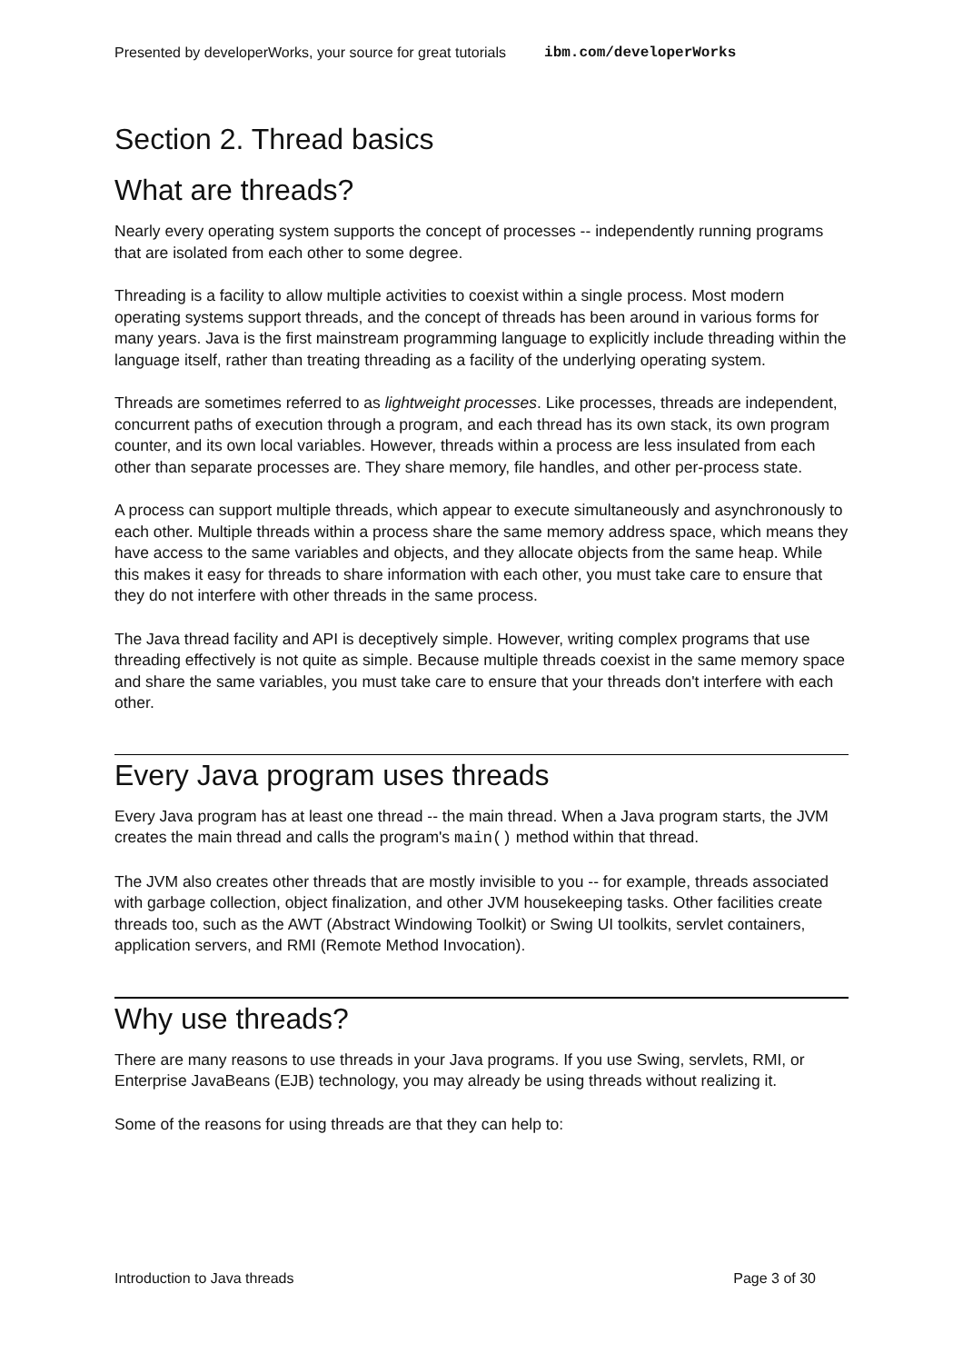Presented by developerWorks, your source for great tutorials ibm.com/developerWorks
Section 2. Thread basics
What are threads?
Nearly every operating system supports the concept of processes -- independently running programs that are isolated from each other to some degree.
Threading is a facility to allow multiple activities to coexist within a single process. Most modern operating systems support threads, and the concept of threads has been around in various forms for many years. Java is the first mainstream programming language to explicitly include threading within the language itself, rather than treating threading as a facility of the underlying operating system.
Threads are sometimes referred to as lightweight processes. Like processes, threads are independent, concurrent paths of execution through a program, and each thread has its own stack, its own program counter, and its own local variables. However, threads within a process are less insulated from each other than separate processes are. They share memory, file handles, and other per-process state.
A process can support multiple threads, which appear to execute simultaneously and asynchronously to each other. Multiple threads within a process share the same memory address space, which means they have access to the same variables and objects, and they allocate objects from the same heap. While this makes it easy for threads to share information with each other, you must take care to ensure that they do not interfere with other threads in the same process.
The Java thread facility and API is deceptively simple. However, writing complex programs that use threading effectively is not quite as simple. Because multiple threads coexist in the same memory space and share the same variables, you must take care to ensure that your threads don't interfere with each other.
Every Java program uses threads
Every Java program has at least one thread -- the main thread. When a Java program starts, the JVM creates the main thread and calls the program's main() method within that thread.
The JVM also creates other threads that are mostly invisible to you -- for example, threads associated with garbage collection, object finalization, and other JVM housekeeping tasks. Other facilities create threads too, such as the AWT (Abstract Windowing Toolkit) or Swing UI toolkits, servlet containers, application servers, and RMI (Remote Method Invocation).
Why use threads?
There are many reasons to use threads in your Java programs. If you use Swing, servlets, RMI, or Enterprise JavaBeans (EJB) technology, you may already be using threads without realizing it.
Some of the reasons for using threads are that they can help to:
Introduction to Java threads Page 3 of 30